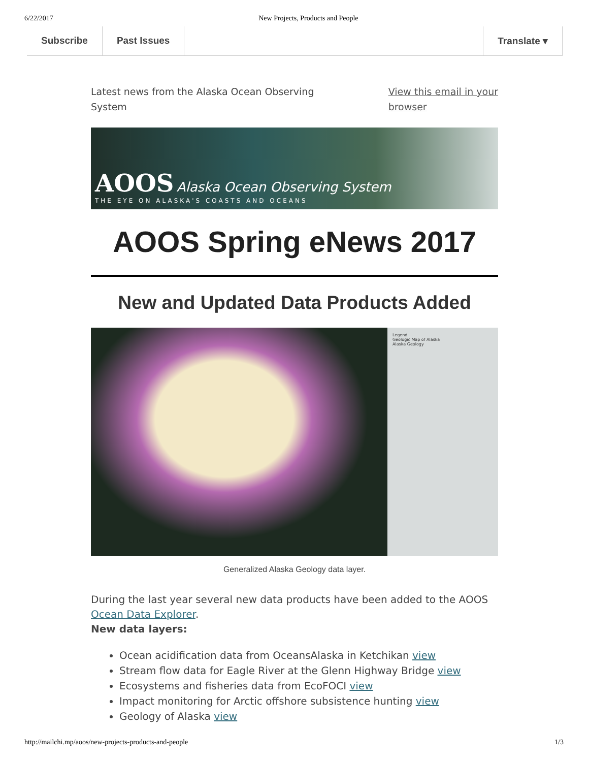6/22/2017 New Projects, Products and People
Subscribe Past Issues Translate ▾
Latest news from the Alaska Ocean Observing
System View this email in your
browser
AOOS Alaska Ocean Observing System
THE EYE ON ALASKA'S COASTS AND OCEANS
AOOS Spring eNews 2017
New and Updated Data Products Added
Legend
Geologic Map of Alaska
Alaska Geology
Generalized Alaska Geology data layer.
During the last year several new data products have been added to the AOOS Ocean Data Explorer.
New data layers:
Ocean acidification data from OceansAlaska in Ketchikan view
Stream flow data for Eagle River at the Glenn Highway Bridge view
Ecosystems and fisheries data from EcoFOCI view
Impact monitoring for Arctic offshore subsistence hunting view
Geology of Alaska view
http://mailchi.mp/aoos/new-projects-products-and-people 1/3